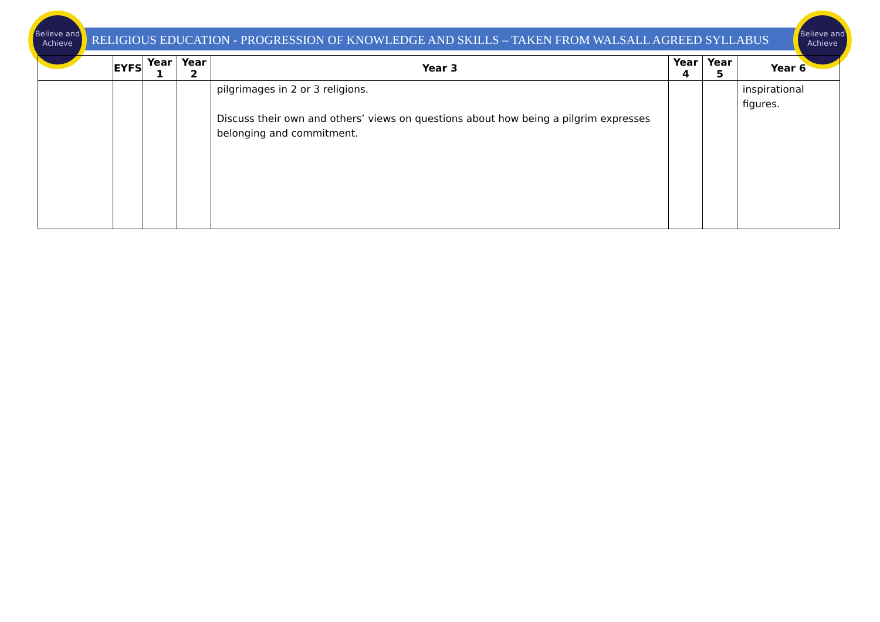Believe and Achieve
Believe and Achieve
RELIGIOUS EDUCATION - PROGRESSION OF KNOWLEDGE AND SKILLS – TAKEN FROM WALSALL AGREED SYLLABUS
| | EYFS | Year 1 | Year 2 | Year 3 | Year 4 | Year 5 | Year 6 |
| --- | --- | --- | --- | --- | --- | --- | --- |
| | | | | pilgrimages in 2 or 3 religions. Discuss their own and others’ views on questions about how being a pilgrim expresses belonging and commitment. | | | inspirational figures. |